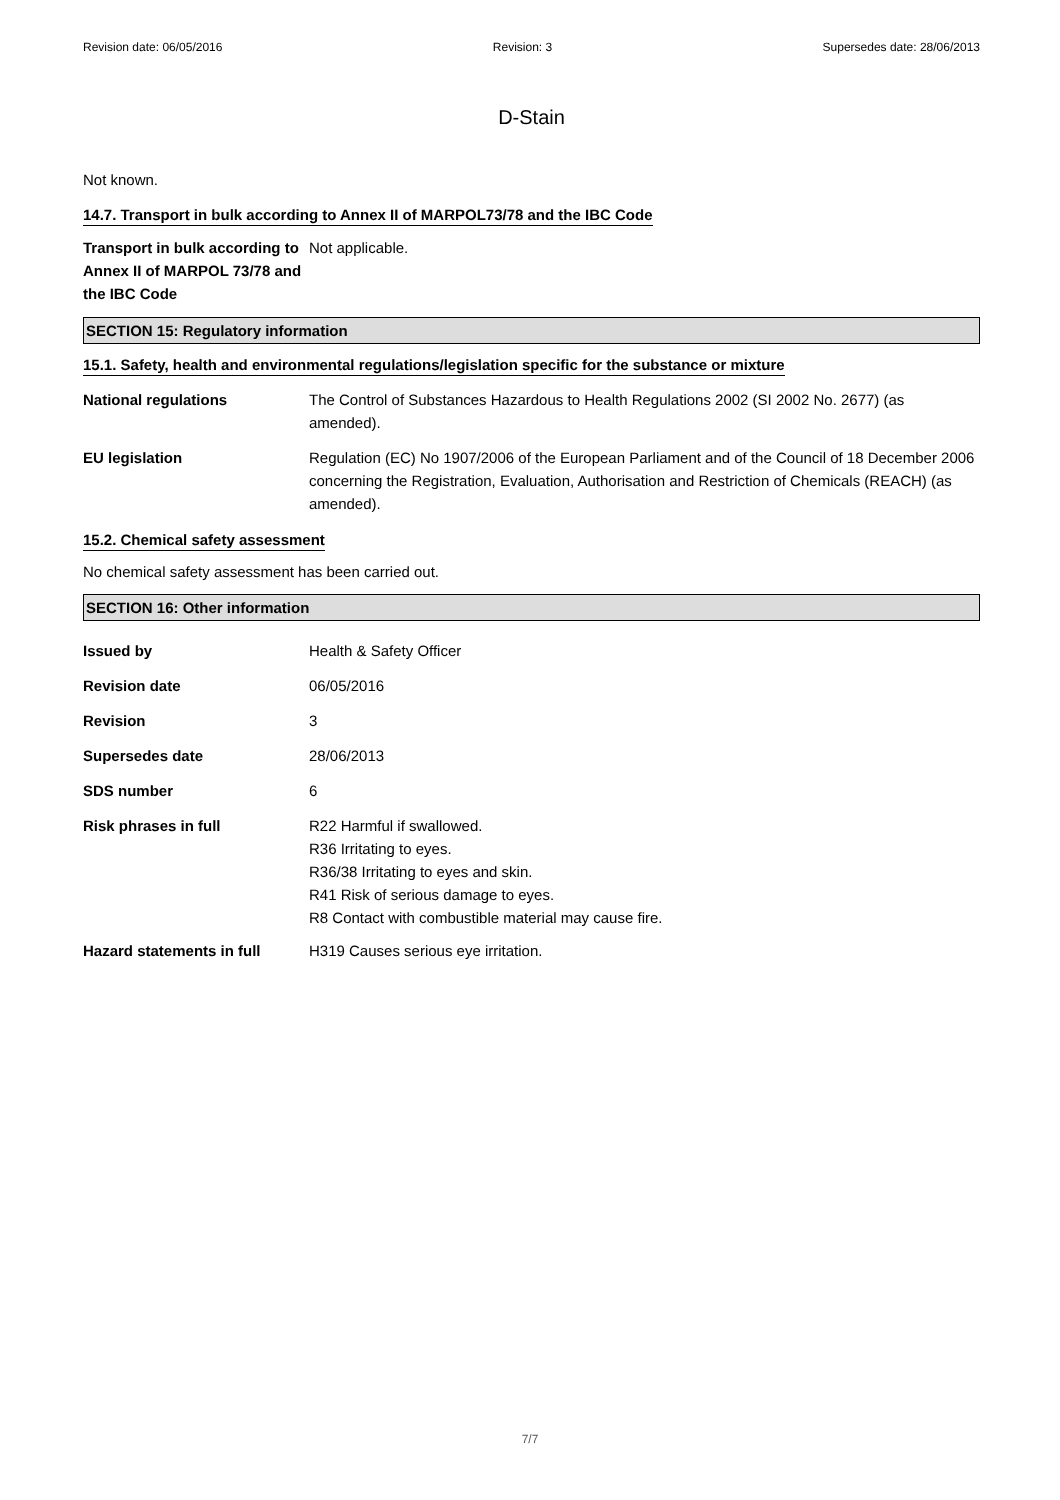Revision date: 06/05/2016 Revision: 3 Supersedes date: 28/06/2013
D-Stain
Not known.
14.7. Transport in bulk according to Annex II of MARPOL73/78 and the IBC Code
Transport in bulk according to Annex II of MARPOL 73/78 and the IBC Code
Not applicable.
SECTION 15: Regulatory information
15.1. Safety, health and environmental regulations/legislation specific for the substance or mixture
National regulations The Control of Substances Hazardous to Health Regulations 2002 (SI 2002 No. 2677) (as amended).
EU legislation Regulation (EC) No 1907/2006 of the European Parliament and of the Council of 18 December 2006 concerning the Registration, Evaluation, Authorisation and Restriction of Chemicals (REACH) (as amended).
15.2. Chemical safety assessment
No chemical safety assessment has been carried out.
SECTION 16: Other information
Issued by Health & Safety Officer
Revision date 06/05/2016
Revision 3
Supersedes date 28/06/2013
SDS number 6
Risk phrases in full R22 Harmful if swallowed.
R36 Irritating to eyes.
R36/38 Irritating to eyes and skin.
R41 Risk of serious damage to eyes.
R8 Contact with combustible material may cause fire.
Hazard statements in full H319 Causes serious eye irritation.
7/7